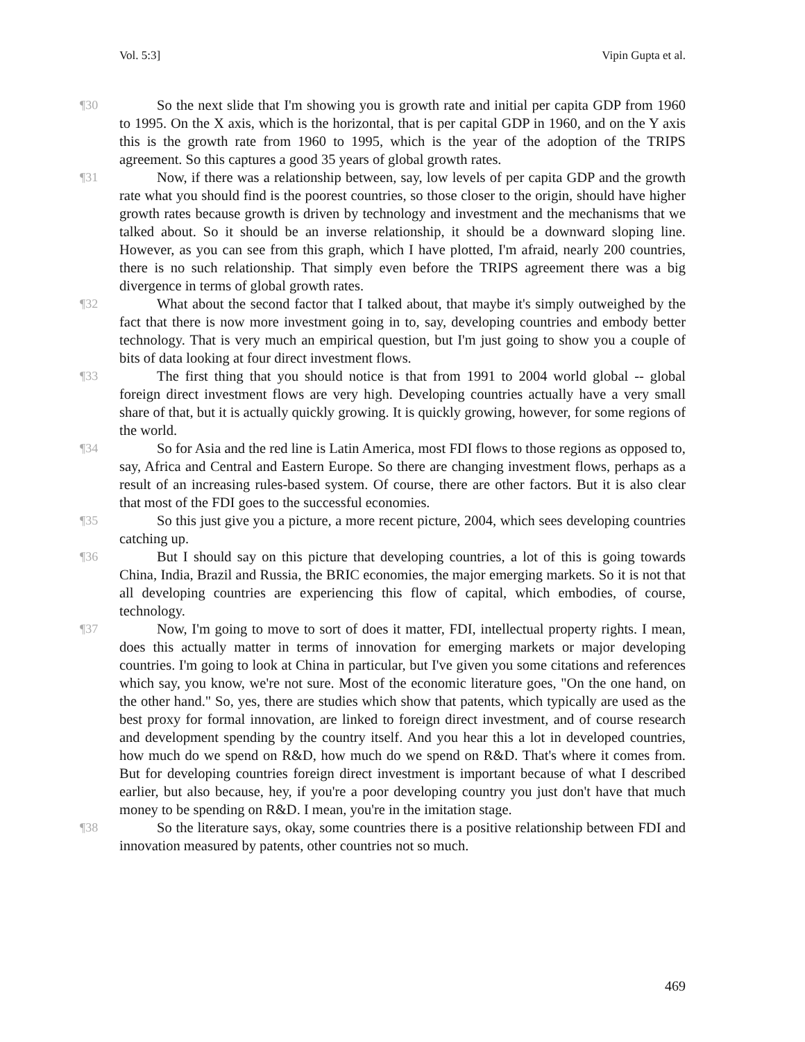Vol. 5:3] Vipin Gupta et al.
¶30 So the next slide that I'm showing you is growth rate and initial per capita GDP from 1960 to 1995. On the X axis, which is the horizontal, that is per capital GDP in 1960, and on the Y axis this is the growth rate from 1960 to 1995, which is the year of the adoption of the TRIPS agreement. So this captures a good 35 years of global growth rates.
¶31 Now, if there was a relationship between, say, low levels of per capita GDP and the growth rate what you should find is the poorest countries, so those closer to the origin, should have higher growth rates because growth is driven by technology and investment and the mechanisms that we talked about. So it should be an inverse relationship, it should be a downward sloping line. However, as you can see from this graph, which I have plotted, I'm afraid, nearly 200 countries, there is no such relationship. That simply even before the TRIPS agreement there was a big divergence in terms of global growth rates.
¶32 What about the second factor that I talked about, that maybe it's simply outweighed by the fact that there is now more investment going in to, say, developing countries and embody better technology. That is very much an empirical question, but I'm just going to show you a couple of bits of data looking at four direct investment flows.
¶33 The first thing that you should notice is that from 1991 to 2004 world global -- global foreign direct investment flows are very high. Developing countries actually have a very small share of that, but it is actually quickly growing. It is quickly growing, however, for some regions of the world.
¶34 So for Asia and the red line is Latin America, most FDI flows to those regions as opposed to, say, Africa and Central and Eastern Europe. So there are changing investment flows, perhaps as a result of an increasing rules-based system. Of course, there are other factors. But it is also clear that most of the FDI goes to the successful economies.
¶35 So this just give you a picture, a more recent picture, 2004, which sees developing countries catching up.
¶36 But I should say on this picture that developing countries, a lot of this is going towards China, India, Brazil and Russia, the BRIC economies, the major emerging markets. So it is not that all developing countries are experiencing this flow of capital, which embodies, of course, technology.
¶37 Now, I'm going to move to sort of does it matter, FDI, intellectual property rights. I mean, does this actually matter in terms of innovation for emerging markets or major developing countries. I'm going to look at China in particular, but I've given you some citations and references which say, you know, we're not sure. Most of the economic literature goes, "On the one hand, on the other hand." So, yes, there are studies which show that patents, which typically are used as the best proxy for formal innovation, are linked to foreign direct investment, and of course research and development spending by the country itself. And you hear this a lot in developed countries, how much do we spend on R&D, how much do we spend on R&D. That's where it comes from. But for developing countries foreign direct investment is important because of what I described earlier, but also because, hey, if you're a poor developing country you just don't have that much money to be spending on R&D. I mean, you're in the imitation stage.
¶38 So the literature says, okay, some countries there is a positive relationship between FDI and innovation measured by patents, other countries not so much.
469